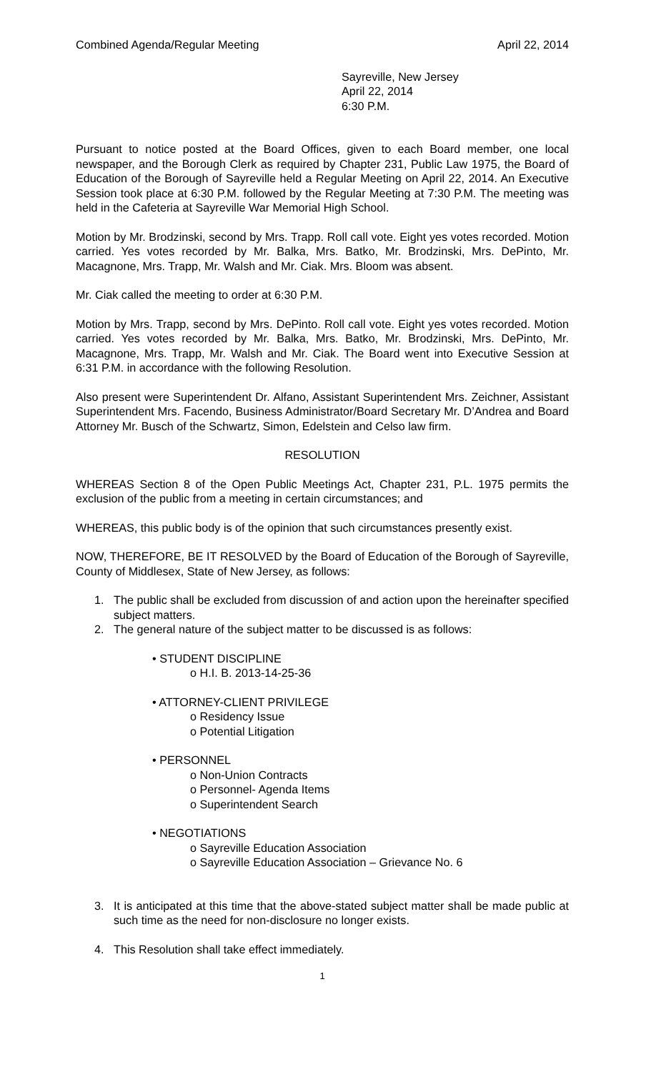Combined Agenda/Regular Meeting April 22, 2014
Sayreville, New Jersey
April 22, 2014
6:30 P.M.
Pursuant to notice posted at the Board Offices, given to each Board member, one local newspaper, and the Borough Clerk as required by Chapter 231, Public Law 1975, the Board of Education of the Borough of Sayreville held a Regular Meeting on April 22, 2014. An Executive Session took place at 6:30 P.M. followed by the Regular Meeting at 7:30 P.M. The meeting was held in the Cafeteria at Sayreville War Memorial High School.
Motion by Mr. Brodzinski, second by Mrs. Trapp. Roll call vote. Eight yes votes recorded. Motion carried. Yes votes recorded by Mr. Balka, Mrs. Batko, Mr. Brodzinski, Mrs. DePinto, Mr. Macagnone, Mrs. Trapp, Mr. Walsh and Mr. Ciak. Mrs. Bloom was absent.
Mr. Ciak called the meeting to order at 6:30 P.M.
Motion by Mrs. Trapp, second by Mrs. DePinto. Roll call vote. Eight yes votes recorded. Motion carried. Yes votes recorded by Mr. Balka, Mrs. Batko, Mr. Brodzinski, Mrs. DePinto, Mr. Macagnone, Mrs. Trapp, Mr. Walsh and Mr. Ciak. The Board went into Executive Session at 6:31 P.M. in accordance with the following Resolution.
Also present were Superintendent Dr. Alfano, Assistant Superintendent Mrs. Zeichner, Assistant Superintendent Mrs. Facendo, Business Administrator/Board Secretary Mr. D’Andrea and Board Attorney Mr. Busch of the Schwartz, Simon, Edelstein and Celso law firm.
RESOLUTION
WHEREAS Section 8 of the Open Public Meetings Act, Chapter 231, P.L. 1975 permits the exclusion of the public from a meeting in certain circumstances; and
WHEREAS, this public body is of the opinion that such circumstances presently exist.
NOW, THEREFORE, BE IT RESOLVED by the Board of Education of the Borough of Sayreville, County of Middlesex, State of New Jersey, as follows:
1. The public shall be excluded from discussion of and action upon the hereinafter specified subject matters.
2. The general nature of the subject matter to be discussed is as follows:
• STUDENT DISCIPLINE
o H.I. B. 2013-14-25-36
• ATTORNEY-CLIENT PRIVILEGE
o Residency Issue
o Potential Litigation
• PERSONNEL
o Non-Union Contracts
o Personnel- Agenda Items
o Superintendent Search
• NEGOTIATIONS
o Sayreville Education Association
o Sayreville Education Association – Grievance No. 6
3. It is anticipated at this time that the above-stated subject matter shall be made public at such time as the need for non-disclosure no longer exists.
4. This Resolution shall take effect immediately.
1